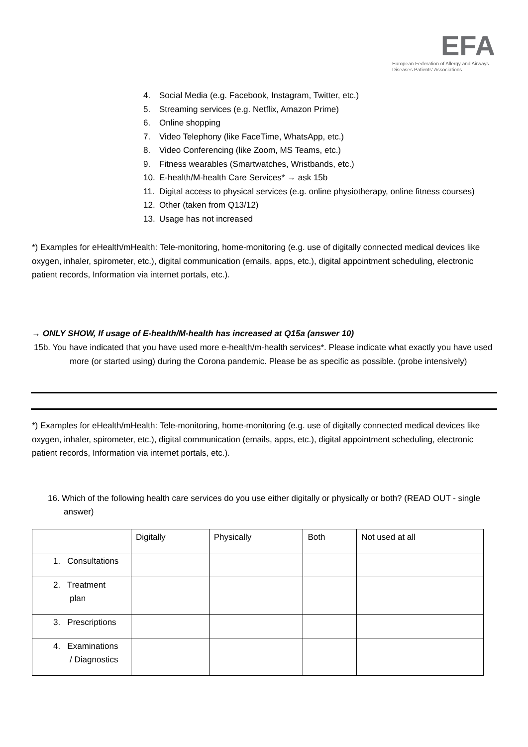EFA
European Federation of Allergy and Airways
Diseases Patients' Associations
4. Social Media (e.g. Facebook, Instagram, Twitter, etc.)
5. Streaming services (e.g. Netflix, Amazon Prime)
6. Online shopping
7. Video Telephony (like FaceTime, WhatsApp, etc.)
8. Video Conferencing (like Zoom, MS Teams, etc.)
9. Fitness wearables (Smartwatches, Wristbands, etc.)
10. E-health/M-health Care Services* → ask 15b
11. Digital access to physical services (e.g. online physiotherapy, online fitness courses)
12. Other (taken from Q13/12)
13. Usage has not increased
*) Examples for eHealth/mHealth: Tele-monitoring, home-monitoring (e.g. use of digitally connected medical devices like oxygen, inhaler, spirometer, etc.), digital communication (emails, apps, etc.), digital appointment scheduling, electronic patient records, Information via internet portals, etc.).
→ ONLY SHOW, If usage of E-health/M-health has increased at Q15a (answer 10)
15b. You have indicated that you have used more e-health/m-health services*. Please indicate what exactly you have used more (or started using) during the Corona pandemic. Please be as specific as possible. (probe intensively)
*) Examples for eHealth/mHealth: Tele-monitoring, home-monitoring (e.g. use of digitally connected medical devices like oxygen, inhaler, spirometer, etc.), digital communication (emails, apps, etc.), digital appointment scheduling, electronic patient records, Information via internet portals, etc.).
16. Which of the following health care services do you use either digitally or physically or both? (READ OUT - single answer)
| | Digitally | Physically | Both | Not used at all |
| 1. Consultations | | | | |
| 2. Treatment plan | | | | |
| 3. Prescriptions | | | | |
| 4. Examinations / Diagnostics | | | | |